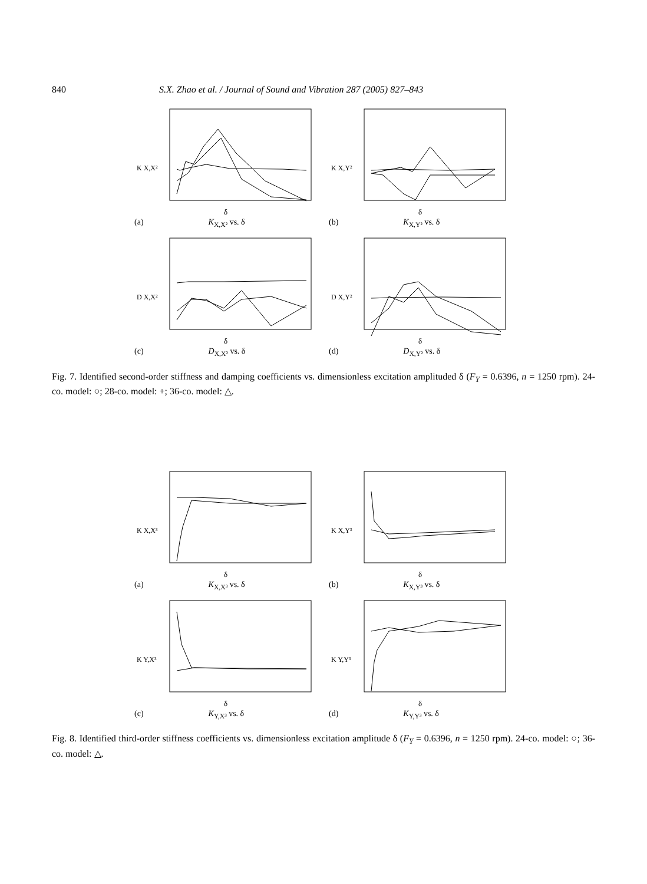840 S.X. Zhao et al. / Journal of Sound and Vibration 287 (2005) 827–843
K X,X²
δ
(a) K<sub>X,X²</sub> vs. δ
K X,Y²
δ
(b) K<sub>X,Y²</sub> vs. δ
D X,X²
δ
(c) D<sub>X,X²</sub> vs. δ
D X,Y²
δ
(d) D<sub>X,Y²</sub> vs. δ
Fig. 7. Identified second-order stiffness and damping coefficients vs. dimensionless excitation amplituded δ (F<sub>Y</sub> = 0.6396, n = 1250 rpm). 24-co. model: ○; 28-co. model: +; 36-co. model: △.
K X,X³
δ
(a) K<sub>X,X³</sub> vs. δ
K X,Y³
δ
(b) K<sub>X,Y³</sub> vs. δ
K Y,X³
δ
(c) K<sub>Y,X³</sub> vs. δ
K Y,Y³
δ
(d) K<sub>Y,Y³</sub> vs. δ
Fig. 8. Identified third-order stiffness coefficients vs. dimensionless excitation amplitude δ (F<sub>Y</sub> = 0.6396, n = 1250 rpm). 24-co. model: ○; 36-co. model: △.